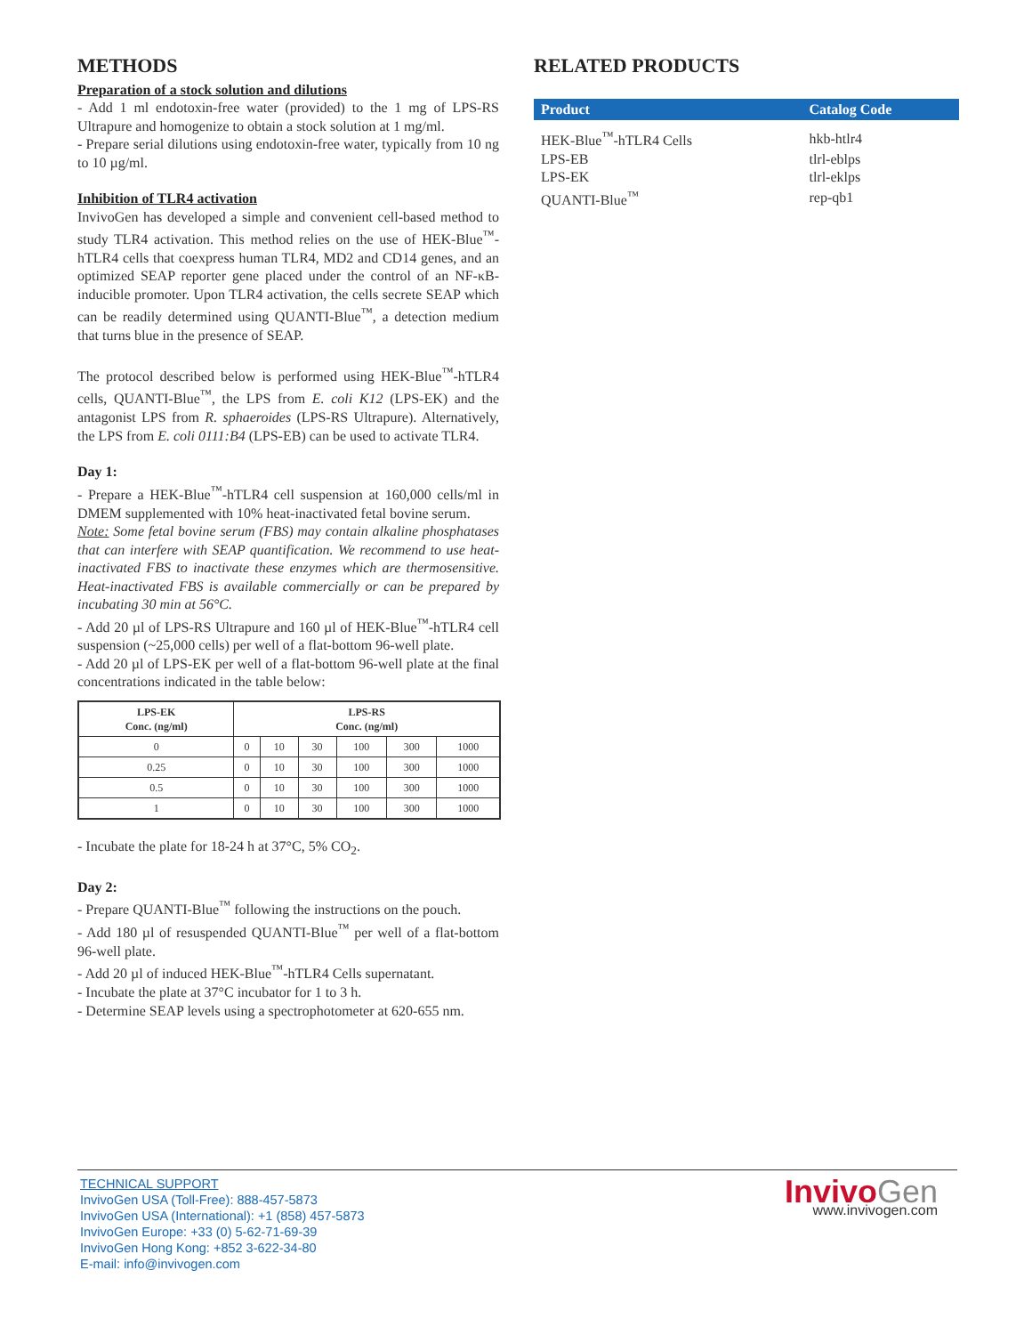METHODS
Preparation of a stock solution and dilutions
- Add 1 ml endotoxin-free water (provided) to the 1 mg of LPS-RS Ultrapure and homogenize to obtain a stock solution at 1 mg/ml.
- Prepare serial dilutions using endotoxin-free water, typically from 10 ng to 10 µg/ml.
Inhibition of TLR4 activation
InvivoGen has developed a simple and convenient cell-based method to study TLR4 activation. This method relies on the use of HEK-Blue<sup>™</sup>-hTLR4 cells that coexpress human TLR4, MD2 and CD14 genes, and an optimized SEAP reporter gene placed under the control of an NF-κB-inducible promoter. Upon TLR4 activation, the cells secrete SEAP which can be readily determined using QUANTI-Blue<sup>™</sup>, a detection medium that turns blue in the presence of SEAP.
The protocol described below is performed using HEK-Blue<sup>™</sup>-hTLR4 cells, QUANTI-Blue<sup>™</sup>, the LPS from E. coli K12 (LPS-EK) and the antagonist LPS from R. sphaeroides (LPS-RS Ultrapure). Alternatively, the LPS from E. coli 0111:B4 (LPS-EB) can be used to activate TLR4.
Day 1:
- Prepare a HEK-Blue<sup>™</sup>-hTLR4 cell suspension at 160,000 cells/ml in DMEM supplemented with 10% heat-inactivated fetal bovine serum.
Note: Some fetal bovine serum (FBS) may contain alkaline phosphatases that can interfere with SEAP quantification. We recommend to use heat-inactivated FBS to inactivate these enzymes which are thermosensitive. Heat-inactivated FBS is available commercially or can be prepared by incubating 30 min at 56°C.
- Add 20 µl of LPS-RS Ultrapure and 160 µl of HEK-Blue<sup>™</sup>-hTLR4 cell suspension (~25,000 cells) per well of a flat-bottom 96-well plate.
- Add 20 µl of LPS-EK per well of a flat-bottom 96-well plate at the final concentrations indicated in the table below:
| LPS-EK Conc. (ng/ml) | LPS-RS Conc. (ng/ml) | | | | | |
| --- | --- | --- | --- | --- | --- | --- |
| 0 | 0 | 10 | 30 | 100 | 300 | 1000 |
| 0.25 | 0 | 10 | 30 | 100 | 300 | 1000 |
| 0.5 | 0 | 10 | 30 | 100 | 300 | 1000 |
| 1 | 0 | 10 | 30 | 100 | 300 | 1000 |
- Incubate the plate for 18-24 h at 37°C, 5% CO<sub>2</sub>.
Day 2:
- Prepare QUANTI-Blue<sup>™</sup> following the instructions on the pouch.
- Add 180 µl of resuspended QUANTI-Blue<sup>™</sup> per well of a flat-bottom 96-well plate.
- Add 20 µl of induced HEK-Blue<sup>™</sup>-hTLR4 Cells supernatant.
- Incubate the plate at 37°C incubator for 1 to 3 h.
- Determine SEAP levels using a spectrophotometer at 620-655 nm.
RELATED PRODUCTS
| Product | Catalog Code |
| --- | --- |
| HEK-Blue<sup>™</sup>-hTLR4 Cells | hkb-htlr4 |
| LPS-EB | tlrl-eblps |
| LPS-EK | tlrl-eklps |
| QUANTI-Blue<sup>™</sup> | rep-qb1 |
TECHNICAL SUPPORT
InvivoGen USA (Toll-Free): 888-457-5873
InvivoGen USA (International): +1 (858) 457-5873
InvivoGen Europe: +33 (0) 5-62-71-69-39
InvivoGen Hong Kong: +852 3-622-34-80
E-mail: info@invivogen.com
InvivoGen
www.invivogen.com